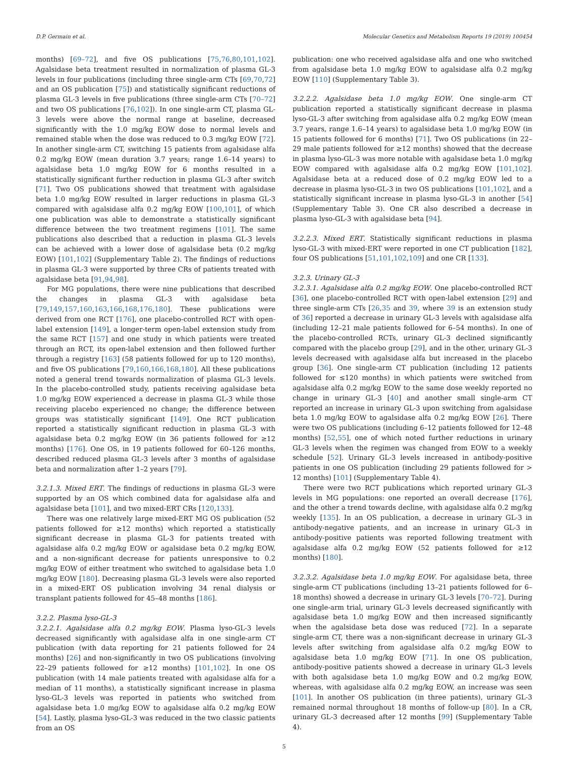D.P. Germain et al. Molecular Genetics and Metabolism Reports 19 (2019) 100454
months) [69–72], and five OS publications [75,76,80,101,102]. Agalsidase beta treatment resulted in normalization of plasma GL-3 levels in four publications (including three single-arm CTs [69,70,72] and an OS publication [75]) and statistically significant reductions of plasma GL-3 levels in five publications (three single-arm CTs [70–72] and two OS publications [76,102]). In one single-arm CT, plasma GL-3 levels were above the normal range at baseline, decreased significantly with the 1.0 mg/kg EOW dose to normal levels and remained stable when the dose was reduced to 0.3 mg/kg EOW [72]. In another single-arm CT, switching 15 patients from agalsidase alfa 0.2 mg/kg EOW (mean duration 3.7 years; range 1.6–14 years) to agalsidase beta 1.0 mg/kg EOW for 6 months resulted in a statistically significant further reduction in plasma GL-3 after switch [71]. Two OS publications showed that treatment with agalsidase beta 1.0 mg/kg EOW resulted in larger reductions in plasma GL-3 compared with agalsidase alfa 0.2 mg/kg EOW [100,101], of which one publication was able to demonstrate a statistically significant difference between the two treatment regimens [101]. The same publications also described that a reduction in plasma GL-3 levels can be achieved with a lower dose of agalsidase beta (0.2 mg/kg EOW) [101,102] (Supplementary Table 2). The findings of reductions in plasma GL-3 were supported by three CRs of patients treated with agalsidase beta [91,94,98].
For MG populations, there were nine publications that described the changes in plasma GL-3 with agalsidase beta [79,149,157,160,163,166,168,176,180]. These publications were derived from one RCT [176], one placebo-controlled RCT with open-label extension [149], a longer-term open-label extension study from the same RCT [157] and one study in which patients were treated through an RCT, its open-label extension and then followed further through a registry [163] (58 patients followed for up to 120 months), and five OS publications [79,160,166,168,180]. All these publications noted a general trend towards normalization of plasma GL-3 levels. In the placebo-controlled study, patients receiving agalsidase beta 1.0 mg/kg EOW experienced a decrease in plasma GL-3 while those receiving placebo experienced no change; the difference between groups was statistically significant [149]. One RCT publication reported a statistically significant reduction in plasma GL-3 with agalsidase beta 0.2 mg/kg EOW (in 36 patients followed for ≥12 months) [176]. One OS, in 19 patients followed for 60–126 months, described reduced plasma GL-3 levels after 3 months of agalsidase beta and normalization after 1–2 years [79].
3.2.1.3. Mixed ERT. The findings of reductions in plasma GL-3 were supported by an OS which combined data for agalsidase alfa and agalsidase beta [101], and two mixed-ERT CRs [120,133].
There was one relatively large mixed-ERT MG OS publication (52 patients followed for ≥12 months) which reported a statistically significant decrease in plasma GL-3 for patients treated with agalsidase alfa 0.2 mg/kg EOW or agalsidase beta 0.2 mg/kg EOW, and a non-significant decrease for patients unresponsive to 0.2 mg/kg EOW of either treatment who switched to agalsidase beta 1.0 mg/kg EOW [180]. Decreasing plasma GL-3 levels were also reported in a mixed-ERT OS publication involving 34 renal dialysis or transplant patients followed for 45–48 months [186].
3.2.2. Plasma lyso-GL-3
3.2.2.1. Agalsidase alfa 0.2 mg/kg EOW. Plasma lyso-GL-3 levels decreased significantly with agalsidase alfa in one single-arm CT publication (with data reporting for 21 patients followed for 24 months) [26] and non-significantly in two OS publications (involving 22–29 patients followed for ≥12 months) [101,102]. In one OS publication (with 14 male patients treated with agalsidase alfa for a median of 11 months), a statistically significant increase in plasma lyso-GL-3 levels was reported in patients who switched from agalsidase beta 1.0 mg/kg EOW to agalsidase alfa 0.2 mg/kg EOW [54]. Lastly, plasma lyso-GL-3 was reduced in the two classic patients from an OS
publication: one who received agalsidase alfa and one who switched from agalsidase beta 1.0 mg/kg EOW to agalsidase alfa 0.2 mg/kg EOW [110] (Supplementary Table 3).
3.2.2.2. Agalsidase beta 1.0 mg/kg EOW. One single-arm CT publication reported a statistically significant decrease in plasma lyso-GL-3 after switching from agalsidase alfa 0.2 mg/kg EOW (mean 3.7 years, range 1.6–14 years) to agalsidase beta 1.0 mg/kg EOW (in 15 patients followed for 6 months) [71]. Two OS publications (in 22–29 male patients followed for ≥12 months) showed that the decrease in plasma lyso-GL-3 was more notable with agalsidase beta 1.0 mg/kg EOW compared with agalsidase alfa 0.2 mg/kg EOW [101,102]. Agalsidase beta at a reduced dose of 0.2 mg/kg EOW led to a decrease in plasma lyso-GL-3 in two OS publications [101,102], and a statistically significant increase in plasma lyso-GL-3 in another [54] (Supplementary Table 3). One CR also described a decrease in plasma lyso-GL-3 with agalsidase beta [94].
3.2.2.3. Mixed ERT. Statistically significant reductions in plasma lyso-GL-3 with mixed-ERT were reported in one CT publication [182], four OS publications [51,101,102,109] and one CR [133].
3.2.3. Urinary GL-3
3.2.3.1. Agalsidase alfa 0.2 mg/kg EOW. One placebo-controlled RCT [36], one placebo-controlled RCT with open-label extension [29] and three single-arm CTs [26,35 and 39, where 39 is an extension study of 36] reported a decrease in urinary GL-3 levels with agalsidase alfa (including 12–21 male patients followed for 6–54 months). In one of the placebo-controlled RCTs, urinary GL-3 declined significantly compared with the placebo group [29], and in the other, urinary GL-3 levels decreased with agalsidase alfa but increased in the placebo group [36]. One single-arm CT publication (including 12 patients followed for ≤120 months) in which patients were switched from agalsidase alfa 0.2 mg/kg EOW to the same dose weekly reported no change in urinary GL-3 [40] and another small single-arm CT reported an increase in urinary GL-3 upon switching from agalsidase beta 1.0 mg/kg EOW to agalsidase alfa 0.2 mg/kg EOW [26]. There were two OS publications (including 6–12 patients followed for 12–48 months) [52,55], one of which noted further reductions in urinary GL-3 levels when the regimen was changed from EOW to a weekly schedule [52]. Urinary GL-3 levels increased in antibody-positive patients in one OS publication (including 29 patients followed for > 12 months) [101] (Supplementary Table 4).
There were two RCT publications which reported urinary GL-3 levels in MG populations: one reported an overall decrease [176], and the other a trend towards decline, with agalsidase alfa 0.2 mg/kg weekly [135]. In an OS publication, a decrease in urinary GL-3 in antibody-negative patients, and an increase in urinary GL-3 in antibody-positive patients was reported following treatment with agalsidase alfa 0.2 mg/kg EOW (52 patients followed for ≥12 months) [180].
3.2.3.2. Agalsidase beta 1.0 mg/kg EOW. For agalsidase beta, three single-arm CT publications (including 13–21 patients followed for 6–18 months) showed a decrease in urinary GL-3 levels [70–72]. During one single-arm trial, urinary GL-3 levels decreased significantly with agalsidase beta 1.0 mg/kg EOW and then increased significantly when the agalsidase beta dose was reduced [72]. In a separate single-arm CT, there was a non-significant decrease in urinary GL-3 levels after switching from agalsidase alfa 0.2 mg/kg EOW to agalsidase beta 1.0 mg/kg EOW [71]. In one OS publication, antibody-positive patients showed a decrease in urinary GL-3 levels with both agalsidase beta 1.0 mg/kg EOW and 0.2 mg/kg EOW, whereas, with agalsidase alfa 0.2 mg/kg EOW, an increase was seen [101]. In another OS publication (in three patients), urinary GL-3 remained normal throughout 18 months of follow-up [80]. In a CR, urinary GL-3 decreased after 12 months [99] (Supplementary Table 4).
5